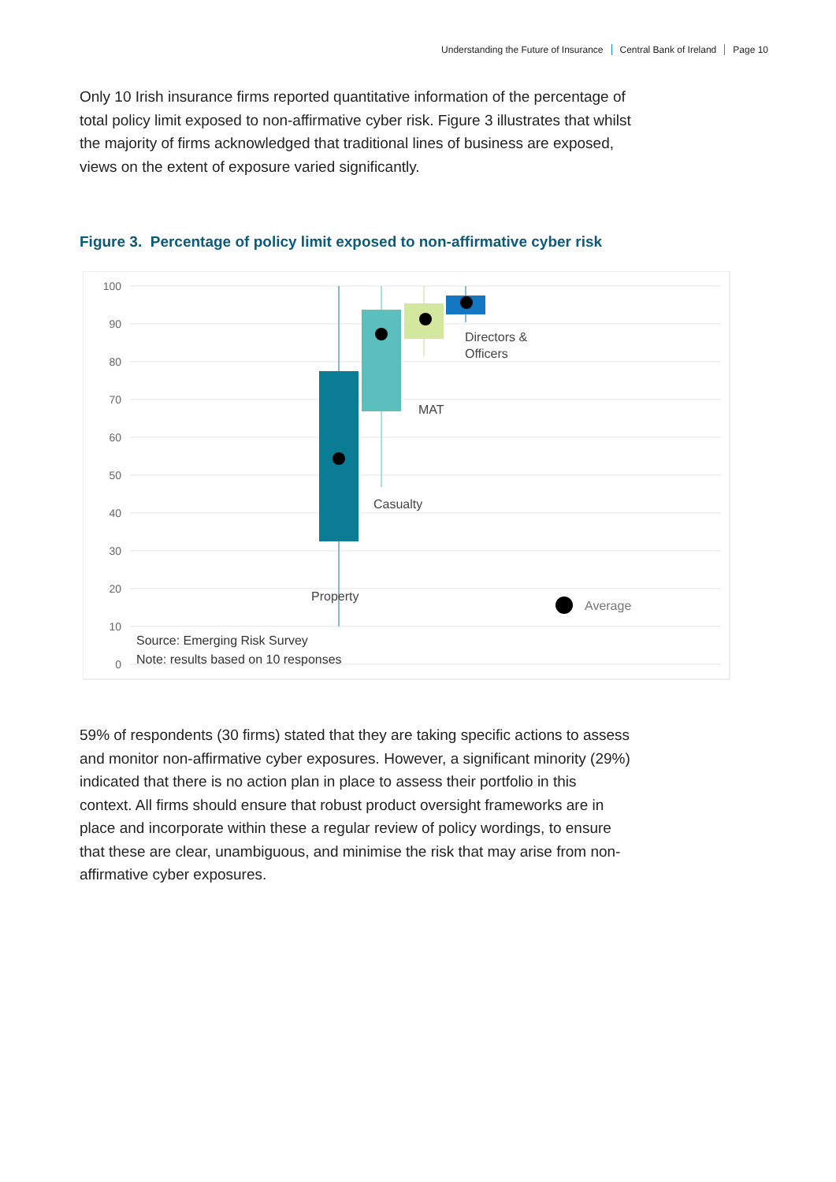Understanding the Future of Insurance Central Bank of Ireland Page 10
Only 10 Irish insurance firms reported quantitative information of the percentage of total policy limit exposed to non-affirmative cyber risk. Figure 3 illustrates that whilst the majority of firms acknowledged that traditional lines of business are exposed, views on the extent of exposure varied significantly.
Figure 3. Percentage of policy limit exposed to non-affirmative cyber risk
100
90
80
70
60
50
40
30
20
10
0
Directors &
Officers
MAT
Casualty
Property
Average
Source: Emerging Risk Survey
Note: results based on 10 responses
59% of respondents (30 firms) stated that they are taking specific actions to assess and monitor non-affirmative cyber exposures. However, a significant minority (29%) indicated that there is no action plan in place to assess their portfolio in this context. All firms should ensure that robust product oversight frameworks are in place and incorporate within these a regular review of policy wordings, to ensure that these are clear, unambiguous, and minimise the risk that may arise from non-affirmative cyber exposures.